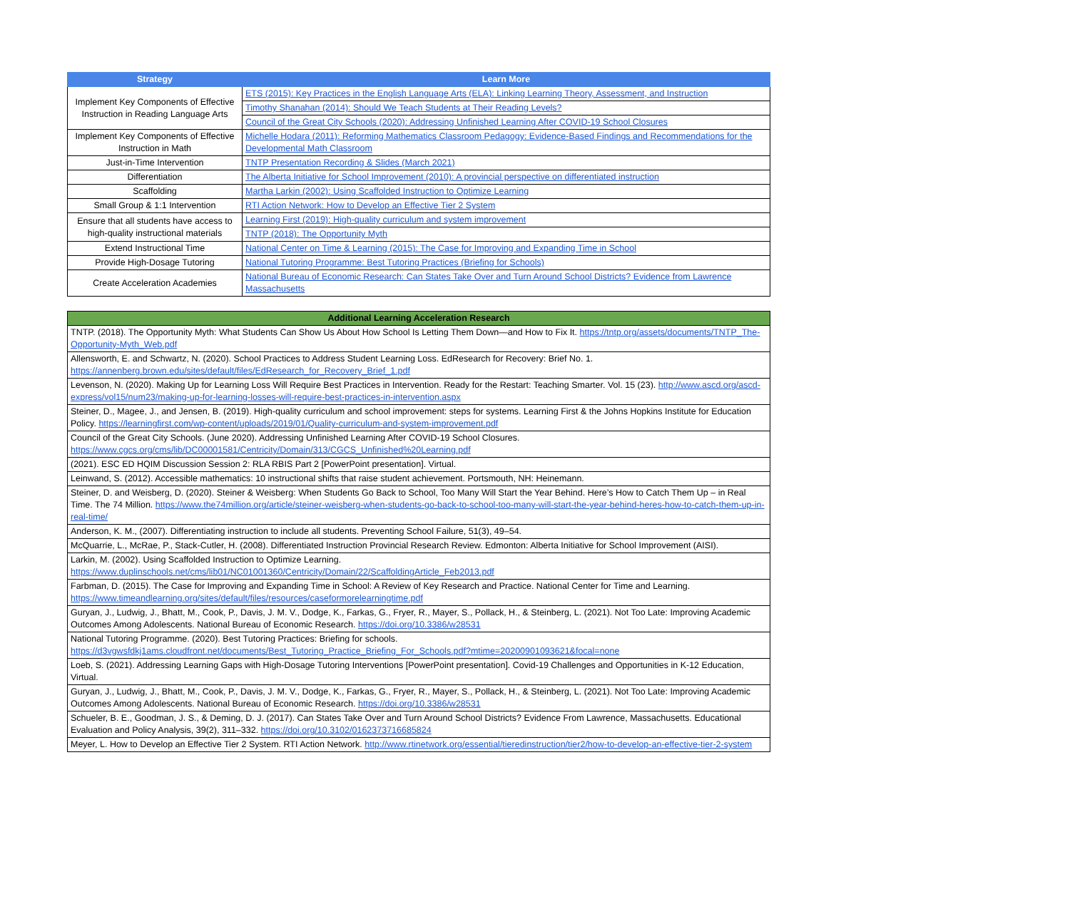| Strategy | Learn More |
| --- | --- |
| Implement Key Components of Effective Instruction in Reading Language Arts | ETS (2015): Key Practices in the English Language Arts (ELA): Linking Learning Theory, Assessment, and Instruction |
| | Timothy Shanahan (2014): Should We Teach Students at Their Reading Levels? |
| | Council of the Great City Schools (2020): Addressing Unfinished Learning After COVID-19 School Closures |
| Implement Key Components of Effective Instruction in Math | Michelle Hodara (2011): Reforming Mathematics Classroom Pedagogy: Evidence-Based Findings and Recommendations for the Developmental Math Classroom |
| Just-in-Time Intervention | TNTP Presentation Recording & Slides (March 2021) |
| Differentiation | The Alberta Initiative for School Improvement (2010): A provincial perspective on differentiated instruction |
| Scaffolding | Martha Larkin (2002): Using Scaffolded Instruction to Optimize Learning |
| Small Group & 1:1 Intervention | RTI Action Network: How to Develop an Effective Tier 2 System |
| Ensure that all students have access to high-quality instructional materials | Learning First (2019): High-quality curriculum and system improvement |
| | TNTP (2018): The Opportunity Myth |
| Extend Instructional Time | National Center on Time & Learning (2015): The Case for Improving and Expanding Time in School |
| Provide High-Dosage Tutoring | National Tutoring Programme: Best Tutoring Practices (Briefing for Schools) |
| Create Acceleration Academies | National Bureau of Economic Research: Can States Take Over and Turn Around School Districts? Evidence from Lawrence Massachusetts |
| Additional Learning Acceleration Research |
| --- |
| TNTP. (2018). The Opportunity Myth: What Students Can Show Us About How School Is Letting Them Down—and How to Fix It. https://tntp.org/assets/documents/TNTP_The-Opportunity-Myth_Web.pdf |
| Allensworth, E. and Schwartz, N. (2020). School Practices to Address Student Learning Loss. EdResearch for Recovery: Brief No. 1. https://annenberg.brown.edu/sites/default/files/EdResearch_for_Recovery_Brief_1.pdf |
| Levenson, N. (2020). Making Up for Learning Loss Will Require Best Practices in Intervention. Ready for the Restart: Teaching Smarter. Vol. 15 (23). http://www.ascd.org/ascd-express/vol15/num23/making-up-for-learning-losses-will-require-best-practices-in-intervention.aspx |
| Steiner, D., Magee, J., and Jensen, B. (2019). High-quality curriculum and school improvement: steps for systems. Learning First & the Johns Hopkins Institute for Education Policy. https://learningfirst.com/wp-content/uploads/2019/01/Quality-curriculum-and-system-improvement.pdf |
| Council of the Great City Schools. (June 2020). Addressing Unfinished Learning After COVID-19 School Closures. https://www.cgcs.org/cms/lib/DC00001581/Centricity/Domain/313/CGCS_Unfinished%20Learning.pdf |
| (2021). ESC ED HQIM Discussion Session 2: RLA RBIS Part 2 [PowerPoint presentation]. Virtual. |
| Leinwand, S. (2012). Accessible mathematics: 10 instructional shifts that raise student achievement. Portsmouth, NH: Heinemann. |
| Steiner, D. and Weisberg, D. (2020). Steiner & Weisberg: When Students Go Back to School, Too Many Will Start the Year Behind. Here’s How to Catch Them Up – in Real Time. The 74 Million. https://www.the74million.org/article/steiner-weisberg-when-students-go-back-to-school-too-many-will-start-the-year-behind-heres-how-to-catch-them-up-in-real-time/ |
| Anderson, K. M., (2007). Differentiating instruction to include all students. Preventing School Failure, 51(3), 49–54. |
| McQuarrie, L., McRae, P., Stack-Cutler, H. (2008). Differentiated Instruction Provincial Research Review. Edmonton: Alberta Initiative for School Improvement (AISI). |
| Larkin, M. (2002). Using Scaffolded Instruction to Optimize Learning. https://www.duplinschools.net/cms/lib01/NC01001360/Centricity/Domain/22/ScaffoldingArticle_Feb2013.pdf |
| Farbman, D. (2015). The Case for Improving and Expanding Time in School: A Review of Key Research and Practice. National Center for Time and Learning. https://www.timeandlearning.org/sites/default/files/resources/caseformorelearningtime.pdf |
| Guryan, J., Ludwig, J., Bhatt, M., Cook, P., Davis, J. M. V., Dodge, K., Farkas, G., Fryer, R., Mayer, S., Pollack, H., & Steinberg, L. (2021). Not Too Late: Improving Academic Outcomes Among Adolescents. National Bureau of Economic Research. https://doi.org/10.3386/w28531 |
| National Tutoring Programme. (2020). Best Tutoring Practices: Briefing for schools. https://d3vgwsfdkj1ams.cloudfront.net/documents/Best_Tutoring_Practice_Briefing_For_Schools.pdf?mtime=20200901093621&focal=none |
| Loeb, S. (2021). Addressing Learning Gaps with High-Dosage Tutoring Interventions [PowerPoint presentation]. Covid-19 Challenges and Opportunities in K-12 Education, Virtual. |
| Guryan, J., Ludwig, J., Bhatt, M., Cook, P., Davis, J. M. V., Dodge, K., Farkas, G., Fryer, R., Mayer, S., Pollack, H., & Steinberg, L. (2021). Not Too Late: Improving Academic Outcomes Among Adolescents. National Bureau of Economic Research. https://doi.org/10.3386/w28531 |
| Schueler, B. E., Goodman, J. S., & Deming, D. J. (2017). Can States Take Over and Turn Around School Districts? Evidence From Lawrence, Massachusetts. Educational Evaluation and Policy Analysis, 39(2), 311–332. https://doi.org/10.3102/0162373716685824 |
| Meyer, L. How to Develop an Effective Tier 2 System. RTI Action Network. http://www.rtinetwork.org/essential/tieredinstruction/tier2/how-to-develop-an-effective-tier-2-system |